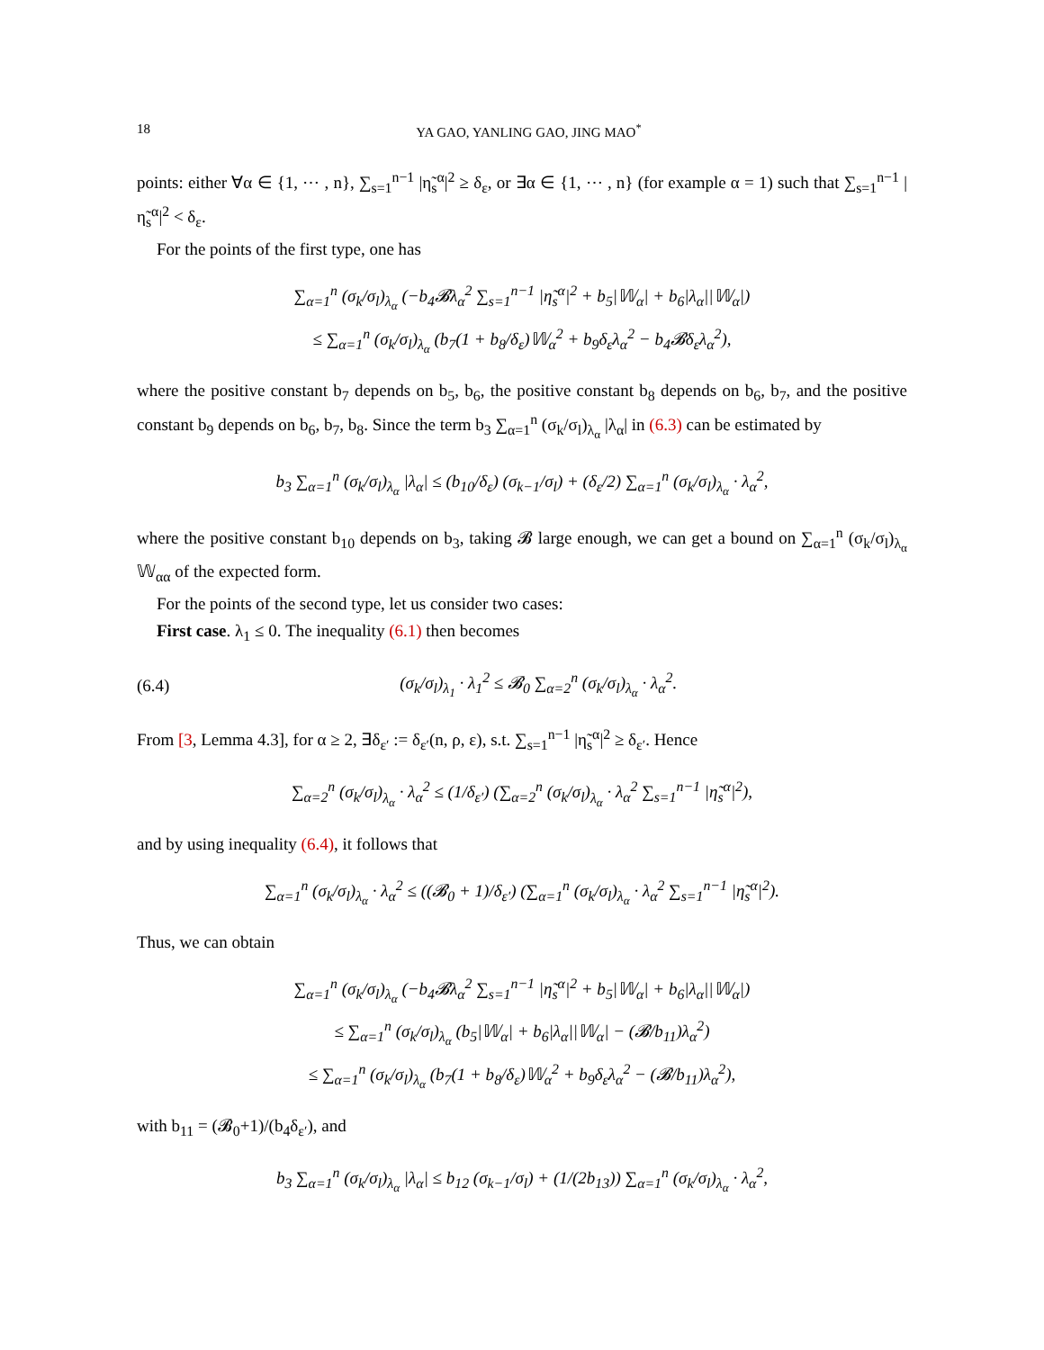18 YA GAO, YANLING GAO, JING MAO<sup>*</sup>
points: either ∀α ∈ {1, ⋯ , n}, ∑<sub>s=1</sub><sup>n−1</sup> |η̃<sub>s</sub><sup>α</sup>|<sup>2</sup> ≥ δ<sub>ε</sub>, or ∃α ∈ {1, ⋯ , n} (for example α = 1) such that ∑<sub>s=1</sub><sup>n−1</sup> |η̃<sub>s</sub><sup>α</sup>|<sup>2</sup> < δ<sub>ε</sub>.
For the points of the first type, one has
∑<sub>α=1</sub><sup>n</sup> (σ<sub>k</sub>/σ<sub>l</sub>)<sub>λ<sub>α</sub></sub> (−b<sub>4</sub>𝓑λ<sub>α</sub><sup>2</sup> ∑<sub>s=1</sub><sup>n−1</sup> |η̃<sub>s</sub><sup>α</sup>|<sup>2</sup> + b<sub>5</sub>|𝕎<sub>α</sub>| + b<sub>6</sub>|λ<sub>α</sub>||𝕎<sub>α</sub>|)
≤ ∑<sub>α=1</sub><sup>n</sup> (σ<sub>k</sub>/σ<sub>l</sub>)<sub>λ<sub>α</sub></sub> (b<sub>7</sub>(1 + b<sub>8</sub>/δ<sub>ε</sub>)𝕎<sub>α</sub><sup>2</sup> + b<sub>9</sub>δ<sub>ε</sub>λ<sub>α</sub><sup>2</sup> − b<sub>4</sub>𝓑δ<sub>ε</sub>λ<sub>α</sub><sup>2</sup>),
where the positive constant b<sub>7</sub> depends on b<sub>5</sub>, b<sub>6</sub>, the positive constant b<sub>8</sub> depends on b<sub>6</sub>, b<sub>7</sub>, and the positive constant b<sub>9</sub> depends on b<sub>6</sub>, b<sub>7</sub>, b<sub>8</sub>. Since the term b<sub>3</sub> ∑<sub>α=1</sub><sup>n</sup> (σ<sub>k</sub>/σ<sub>l</sub>)<sub>λ<sub>α</sub></sub> |λ<sub>α</sub>| in (6.3) can be estimated by
b<sub>3</sub> ∑<sub>α=1</sub><sup>n</sup> (σ<sub>k</sub>/σ<sub>l</sub>)<sub>λ<sub>α</sub></sub> |λ<sub>α</sub>| ≤ (b<sub>10</sub>/δ<sub>ε</sub>) (σ<sub>k−1</sub>/σ<sub>l</sub>) + (δ<sub>ε</sub>/2) ∑<sub>α=1</sub><sup>n</sup> (σ<sub>k</sub>/σ<sub>l</sub>)<sub>λ<sub>α</sub></sub> · λ<sub>α</sub><sup>2</sup>,
where the positive constant b<sub>10</sub> depends on b<sub>3</sub>, taking 𝓑 large enough, we can get a bound on ∑<sub>α=1</sub><sup>n</sup> (σ<sub>k</sub>/σ<sub>l</sub>)<sub>λ<sub>α</sub></sub> 𝕎<sub>αα</sub> of the expected form.
For the points of the second type, let us consider two cases:
First case. λ<sub>1</sub> ≤ 0. The inequality (6.1) then becomes
(6.4) (σ<sub>k</sub>/σ<sub>l</sub>)<sub>λ<sub>1</sub></sub> · λ<sub>1</sub><sup>2</sup> ≤ 𝓑<sub>0</sub> ∑<sub>α=2</sub><sup>n</sup> (σ<sub>k</sub>/σ<sub>l</sub>)<sub>λ<sub>α</sub></sub> · λ<sub>α</sub><sup>2</sup>.
From [3, Lemma 4.3], for α ≥ 2, ∃δ<sub>ε′</sub> := δ<sub>ε′</sub>(n, ρ, ε), s.t. ∑<sub>s=1</sub><sup>n−1</sup> |η̃<sub>s</sub><sup>α</sup>|<sup>2</sup> ≥ δ<sub>ε′</sub>. Hence
∑<sub>α=2</sub><sup>n</sup> (σ<sub>k</sub>/σ<sub>l</sub>)<sub>λ<sub>α</sub></sub> · λ<sub>α</sub><sup>2</sup> ≤ (1/δ<sub>ε′</sub>) (∑<sub>α=2</sub><sup>n</sup> (σ<sub>k</sub>/σ<sub>l</sub>)<sub>λ<sub>α</sub></sub> · λ<sub>α</sub><sup>2</sup> ∑<sub>s=1</sub><sup>n−1</sup> |η̃<sub>s</sub><sup>α</sup>|<sup>2</sup>),
and by using inequality (6.4), it follows that
∑<sub>α=1</sub><sup>n</sup> (σ<sub>k</sub>/σ<sub>l</sub>)<sub>λ<sub>α</sub></sub> · λ<sub>α</sub><sup>2</sup> ≤ ((𝓑<sub>0</sub> + 1)/δ<sub>ε′</sub>) (∑<sub>α=1</sub><sup>n</sup> (σ<sub>k</sub>/σ<sub>l</sub>)<sub>λ<sub>α</sub></sub> · λ<sub>α</sub><sup>2</sup> ∑<sub>s=1</sub><sup>n−1</sup> |η̃<sub>s</sub><sup>α</sup>|<sup>2</sup>).
Thus, we can obtain
∑<sub>α=1</sub><sup>n</sup> (σ<sub>k</sub>/σ<sub>l</sub>)<sub>λ<sub>α</sub></sub> (−b<sub>4</sub>𝓑λ<sub>α</sub><sup>2</sup> ∑<sub>s=1</sub><sup>n−1</sup> |η̃<sub>s</sub><sup>α</sup>|<sup>2</sup> + b<sub>5</sub>|𝕎<sub>α</sub>| + b<sub>6</sub>|λ<sub>α</sub>||𝕎<sub>α</sub>|)
≤ ∑<sub>α=1</sub><sup>n</sup> (σ<sub>k</sub>/σ<sub>l</sub>)<sub>λ<sub>α</sub></sub> (b<sub>5</sub>|𝕎<sub>α</sub>| + b<sub>6</sub>|λ<sub>α</sub>||𝕎<sub>α</sub>| − (𝓑/b<sub>11</sub>)λ<sub>α</sub><sup>2</sup>)
≤ ∑<sub>α=1</sub><sup>n</sup> (σ<sub>k</sub>/σ<sub>l</sub>)<sub>λ<sub>α</sub></sub> (b<sub>7</sub>(1 + b<sub>8</sub>/δ<sub>ε</sub>)𝕎<sub>α</sub><sup>2</sup> + b<sub>9</sub>δ<sub>ε</sub>λ<sub>α</sub><sup>2</sup> − (𝓑/b<sub>11</sub>)λ<sub>α</sub><sup>2</sup>),
with b<sub>11</sub> = (𝓑<sub>0</sub>+1)/(b<sub>4</sub>δ<sub>ε′</sub>), and
b<sub>3</sub> ∑<sub>α=1</sub><sup>n</sup> (σ<sub>k</sub>/σ<sub>l</sub>)<sub>λ<sub>α</sub></sub> |λ<sub>α</sub>| ≤ b<sub>12</sub> (σ<sub>k−1</sub>/σ<sub>l</sub>) + (1/(2b<sub>13</sub>)) ∑<sub>α=1</sub><sup>n</sup> (σ<sub>k</sub>/σ<sub>l</sub>)<sub>λ<sub>α</sub></sub> · λ<sub>α</sub><sup>2</sup>,